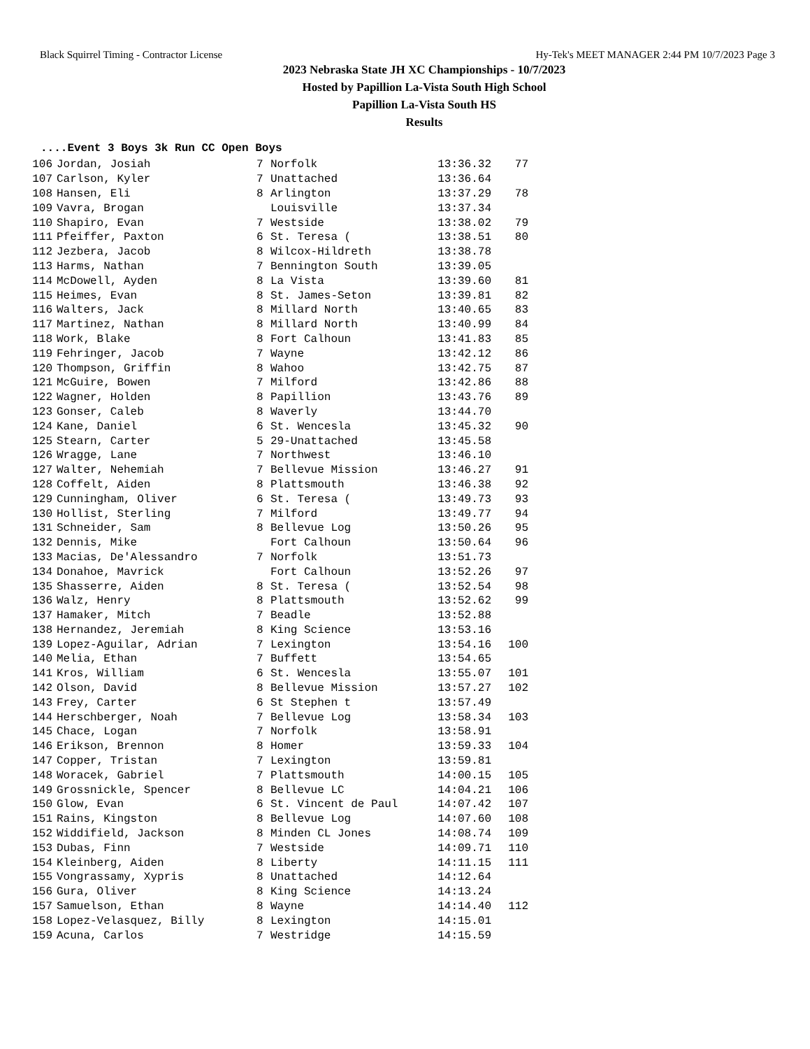Black Squirrel Timing - Contractor License Hy-Tek's MEET MANAGER 2:44 PM 10/7/2023 Page 3
2023 Nebraska State JH XC Championships - 10/7/2023
Hosted by Papillion La-Vista South High School
Papillion La-Vista South HS
Results
....Event 3 Boys 3k Run CC Open Boys
| 106 | Jordan, Josiah | 7 | Norfolk | 13:36.32 | 77 |
| 107 | Carlson, Kyler | 7 | Unattached | 13:36.64 | |
| 108 | Hansen, Eli | 8 | Arlington | 13:37.29 | 78 |
| 109 | Vavra, Brogan | | Louisville | 13:37.34 | |
| 110 | Shapiro, Evan | 7 | Westside | 13:38.02 | 79 |
| 111 | Pfeiffer, Paxton | 6 | St. Teresa ( | 13:38.51 | 80 |
| 112 | Jezbera, Jacob | 8 | Wilcox-Hildreth | 13:38.78 | |
| 113 | Harms, Nathan | 7 | Bennington South | 13:39.05 | |
| 114 | McDowell, Ayden | 8 | La Vista | 13:39.60 | 81 |
| 115 | Heimes, Evan | 8 | St. James-Seton | 13:39.81 | 82 |
| 116 | Walters, Jack | 8 | Millard North | 13:40.65 | 83 |
| 117 | Martinez, Nathan | 8 | Millard North | 13:40.99 | 84 |
| 118 | Work, Blake | 8 | Fort Calhoun | 13:41.83 | 85 |
| 119 | Fehringer, Jacob | 7 | Wayne | 13:42.12 | 86 |
| 120 | Thompson, Griffin | 8 | Wahoo | 13:42.75 | 87 |
| 121 | McGuire, Bowen | 7 | Milford | 13:42.86 | 88 |
| 122 | Wagner, Holden | 8 | Papillion | 13:43.76 | 89 |
| 123 | Gonser, Caleb | 8 | Waverly | 13:44.70 | |
| 124 | Kane, Daniel | 6 | St. Wencesla | 13:45.32 | 90 |
| 125 | Stearn, Carter | 5 | 29-Unattached | 13:45.58 | |
| 126 | Wragge, Lane | 7 | Northwest | 13:46.10 | |
| 127 | Walter, Nehemiah | 7 | Bellevue Mission | 13:46.27 | 91 |
| 128 | Coffelt, Aiden | 8 | Plattsmouth | 13:46.38 | 92 |
| 129 | Cunningham, Oliver | 6 | St. Teresa ( | 13:49.73 | 93 |
| 130 | Hollist, Sterling | 7 | Milford | 13:49.77 | 94 |
| 131 | Schneider, Sam | 8 | Bellevue Log | 13:50.26 | 95 |
| 132 | Dennis, Mike | | Fort Calhoun | 13:50.64 | 96 |
| 133 | Macias, De'Alessandro | 7 | Norfolk | 13:51.73 | |
| 134 | Donahoe, Mavrick | | Fort Calhoun | 13:52.26 | 97 |
| 135 | Shasserre, Aiden | 8 | St. Teresa ( | 13:52.54 | 98 |
| 136 | Walz, Henry | 8 | Plattsmouth | 13:52.62 | 99 |
| 137 | Hamaker, Mitch | 7 | Beadle | 13:52.88 | |
| 138 | Hernandez, Jeremiah | 8 | King Science | 13:53.16 | |
| 139 | Lopez-Aguilar, Adrian | 7 | Lexington | 13:54.16 | 100 |
| 140 | Melia, Ethan | 7 | Buffett | 13:54.65 | |
| 141 | Kros, William | 6 | St. Wencesla | 13:55.07 | 101 |
| 142 | Olson, David | 8 | Bellevue Mission | 13:57.27 | 102 |
| 143 | Frey, Carter | 6 | St Stephen t | 13:57.49 | |
| 144 | Herschberger, Noah | 7 | Bellevue Log | 13:58.34 | 103 |
| 145 | Chace, Logan | 7 | Norfolk | 13:58.91 | |
| 146 | Erikson, Brennon | 8 | Homer | 13:59.33 | 104 |
| 147 | Copper, Tristan | 7 | Lexington | 13:59.81 | |
| 148 | Woracek, Gabriel | 7 | Plattsmouth | 14:00.15 | 105 |
| 149 | Grossnickle, Spencer | 8 | Bellevue LC | 14:04.21 | 106 |
| 150 | Glow, Evan | 6 | St. Vincent de Paul | 14:07.42 | 107 |
| 151 | Rains, Kingston | 8 | Bellevue Log | 14:07.60 | 108 |
| 152 | Widdifield, Jackson | 8 | Minden CL Jones | 14:08.74 | 109 |
| 153 | Dubas, Finn | 7 | Westside | 14:09.71 | 110 |
| 154 | Kleinberg, Aiden | 8 | Liberty | 14:11.15 | 111 |
| 155 | Vongrassamy, Xypris | 8 | Unattached | 14:12.64 | |
| 156 | Gura, Oliver | 8 | King Science | 14:13.24 | |
| 157 | Samuelson, Ethan | 8 | Wayne | 14:14.40 | 112 |
| 158 | Lopez-Velasquez, Billy | 8 | Lexington | 14:15.01 | |
| 159 | Acuna, Carlos | 7 | Westridge | 14:15.59 | |